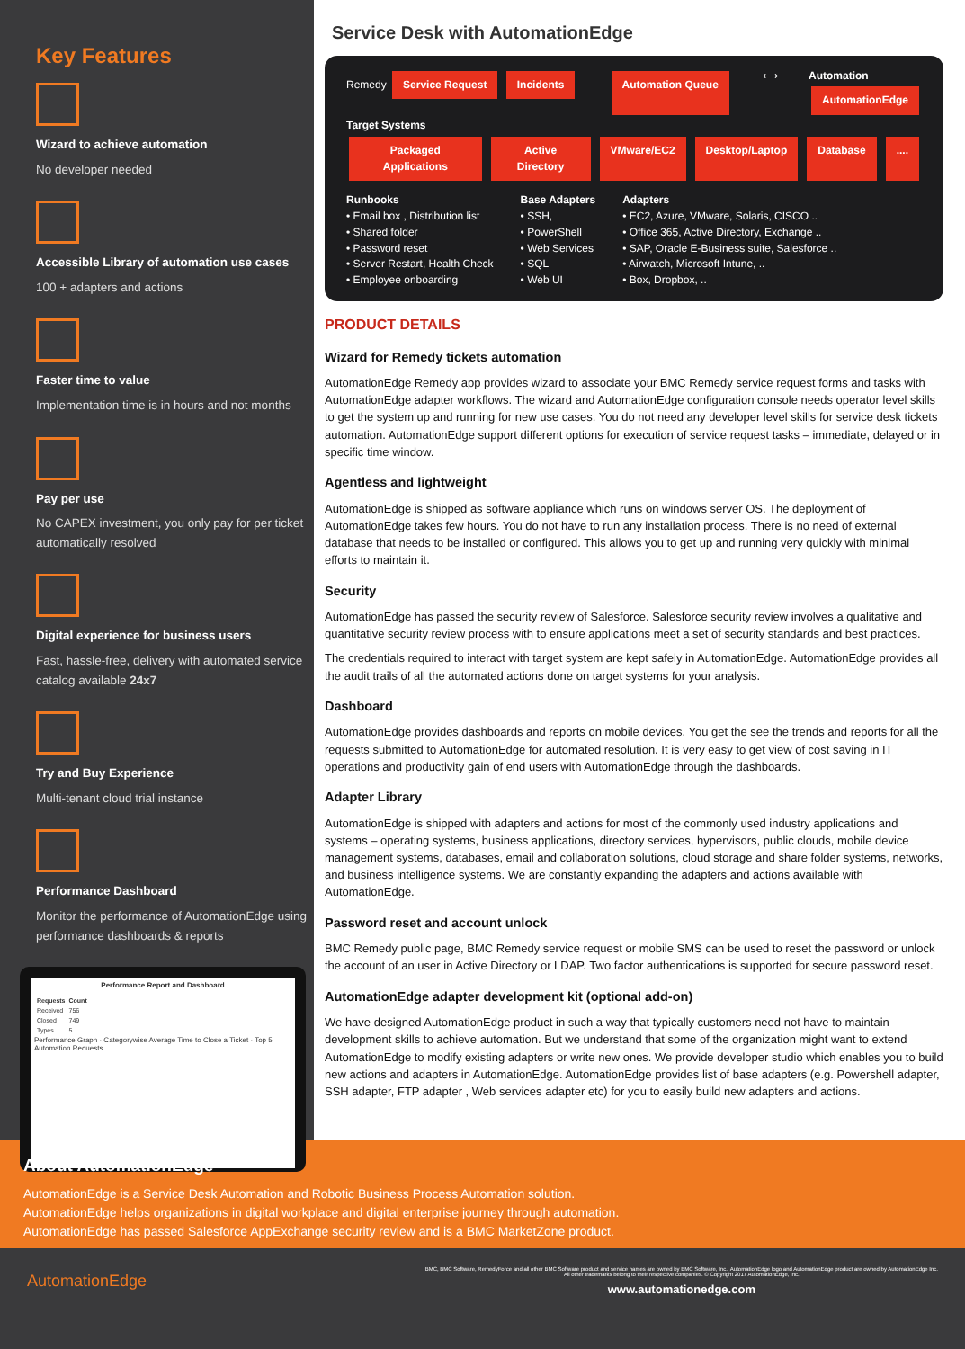Key Features
Wizard to achieve automation
No developer needed
Accessible Library of automation use cases
100 + adapters and actions
Faster time to value
Implementation time is in hours and not months
Pay per use
No CAPEX investment, you only pay for per ticket automatically resolved
Digital experience for business users
Fast, hassle-free, delivery with automated service catalog available 24x7
Try and Buy Experience
Multi-tenant cloud trial instance
Performance Dashboard
Monitor the performance of AutomationEdge using performance dashboards & reports
Performance Report and Dashboard
| Requests | Count |
| --- | --- |
| Received | 756 |
| Closed | 749 |
| Types | 5 |
Performance Graph · Categorywise Average Time to Close a Ticket · Top 5 Automation Requests
Service Desk with AutomationEdge
Remedy Service Request Incidents
Automation Queue ⟷
Automation
AutomationEdge
Target Systems
Packaged Applications Active Directory VMware/EC2 Desktop/Laptop Database....
Runbooks
• Email box , Distribution list
• Shared folder
• Password reset
• Server Restart, Health Check
• Employee onboarding
Base Adapters
• SSH,
• PowerShell
• Web Services
• SQL
• Web UI
Adapters
• EC2, Azure, VMware, Solaris, CISCO ..
• Office 365, Active Directory, Exchange ..
• SAP, Oracle E-Business suite, Salesforce ..
• Airwatch, Microsoft Intune, ..
• Box, Dropbox, ..
PRODUCT DETAILS
Wizard for Remedy tickets automation
AutomationEdge Remedy app provides wizard to associate your BMC Remedy service request forms and tasks with AutomationEdge adapter workflows. The wizard and AutomationEdge configuration console needs operator level skills to get the system up and running for new use cases. You do not need any developer level skills for service desk tickets automation. AutomationEdge support different options for execution of service request tasks – immediate, delayed or in specific time window.
Agentless and lightweight
AutomationEdge is shipped as software appliance which runs on windows server OS. The deployment of AutomationEdge takes few hours. You do not have to run any installation process. There is no need of external database that needs to be installed or configured. This allows you to get up and running very quickly with minimal efforts to maintain it.
Security
AutomationEdge has passed the security review of Salesforce. Salesforce security review involves a qualitative and quantitative security review process with to ensure applications meet a set of security standards and best practices.
The credentials required to interact with target system are kept safely in AutomationEdge. AutomationEdge provides all the audit trails of all the automated actions done on target systems for your analysis.
Dashboard
AutomationEdge provides dashboards and reports on mobile devices. You get the see the trends and reports for all the requests submitted to AutomationEdge for automated resolution. It is very easy to get view of cost saving in IT operations and productivity gain of end users with AutomationEdge through the dashboards.
Adapter Library
AutomationEdge is shipped with adapters and actions for most of the commonly used industry applications and systems – operating systems, business applications, directory services, hypervisors, public clouds, mobile device management systems, databases, email and collaboration solutions, cloud storage and share folder systems, networks, and business intelligence systems. We are constantly expanding the adapters and actions available with AutomationEdge.
Password reset and account unlock
BMC Remedy public page, BMC Remedy service request or mobile SMS can be used to reset the password or unlock the account of an user in Active Directory or LDAP. Two factor authentications is supported for secure password reset.
AutomationEdge adapter development kit (optional add-on)
We have designed AutomationEdge product in such a way that typically customers need not have to maintain development skills to achieve automation. But we understand that some of the organization might want to extend AutomationEdge to modify existing adapters or write new ones. We provide developer studio which enables you to build new actions and adapters in AutomationEdge. AutomationEdge provides list of base adapters (e.g. Powershell adapter, SSH adapter, FTP adapter , Web services adapter etc) for you to easily build new adapters and actions.
About AutomationEdge
AutomationEdge is a Service Desk Automation and Robotic Business Process Automation solution.
AutomationEdge helps organizations in digital workplace and digital enterprise journey through automation.
AutomationEdge has passed Salesforce AppExchange security review and is a BMC MarketZone product.
AutomationEdge
BMC, BMC Software, RemedyForce and all other BMC Software product and service names are owned by BMC Software, Inc.. AutomationEdge logo and AutomationEdge product are owned by AutomationEdge Inc.
All other trademarks belong to their respective companies. © Copyright 2017 AutomationEdge, Inc.
www.automationedge.com